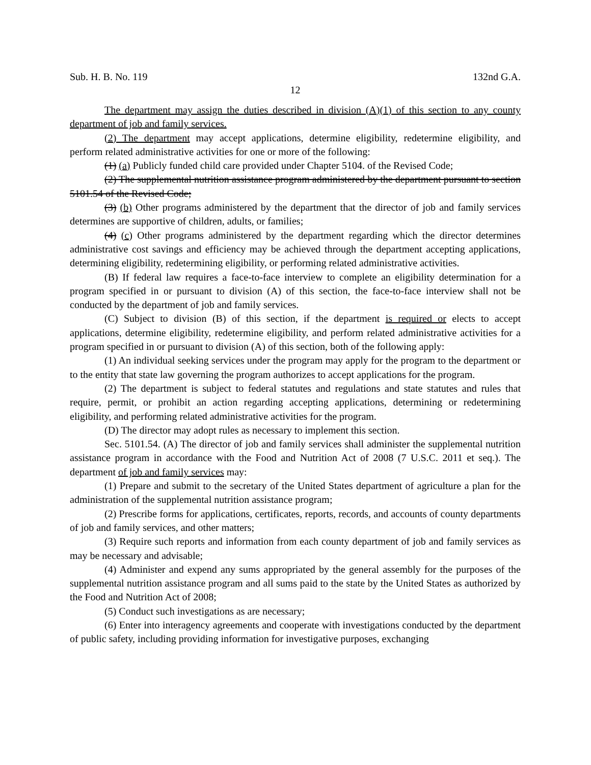Sub. H. B. No. 119 132nd G.A.
12
The department may assign the duties described in division (A)(1) of this section to any county department of job and family services.
(2) The department may accept applications, determine eligibility, redetermine eligibility, and perform related administrative activities for one or more of the following:
(1) (a) Publicly funded child care provided under Chapter 5104. of the Revised Code;
(2) The supplemental nutrition assistance program administered by the department pursuant to section 5101.54 of the Revised Code;
(3) (b) Other programs administered by the department that the director of job and family services determines are supportive of children, adults, or families;
(4) (c) Other programs administered by the department regarding which the director determines administrative cost savings and efficiency may be achieved through the department accepting applications, determining eligibility, redetermining eligibility, or performing related administrative activities.
(B) If federal law requires a face-to-face interview to complete an eligibility determination for a program specified in or pursuant to division (A) of this section, the face-to-face interview shall not be conducted by the department of job and family services.
(C) Subject to division (B) of this section, if the department is required or elects to accept applications, determine eligibility, redetermine eligibility, and perform related administrative activities for a program specified in or pursuant to division (A) of this section, both of the following apply:
(1) An individual seeking services under the program may apply for the program to the department or to the entity that state law governing the program authorizes to accept applications for the program.
(2) The department is subject to federal statutes and regulations and state statutes and rules that require, permit, or prohibit an action regarding accepting applications, determining or redetermining eligibility, and performing related administrative activities for the program.
(D) The director may adopt rules as necessary to implement this section.
Sec. 5101.54. (A) The director of job and family services shall administer the supplemental nutrition assistance program in accordance with the Food and Nutrition Act of 2008 (7 U.S.C. 2011 et seq.). The department of job and family services may:
(1) Prepare and submit to the secretary of the United States department of agriculture a plan for the administration of the supplemental nutrition assistance program;
(2) Prescribe forms for applications, certificates, reports, records, and accounts of county departments of job and family services, and other matters;
(3) Require such reports and information from each county department of job and family services as may be necessary and advisable;
(4) Administer and expend any sums appropriated by the general assembly for the purposes of the supplemental nutrition assistance program and all sums paid to the state by the United States as authorized by the Food and Nutrition Act of 2008;
(5) Conduct such investigations as are necessary;
(6) Enter into interagency agreements and cooperate with investigations conducted by the department of public safety, including providing information for investigative purposes, exchanging